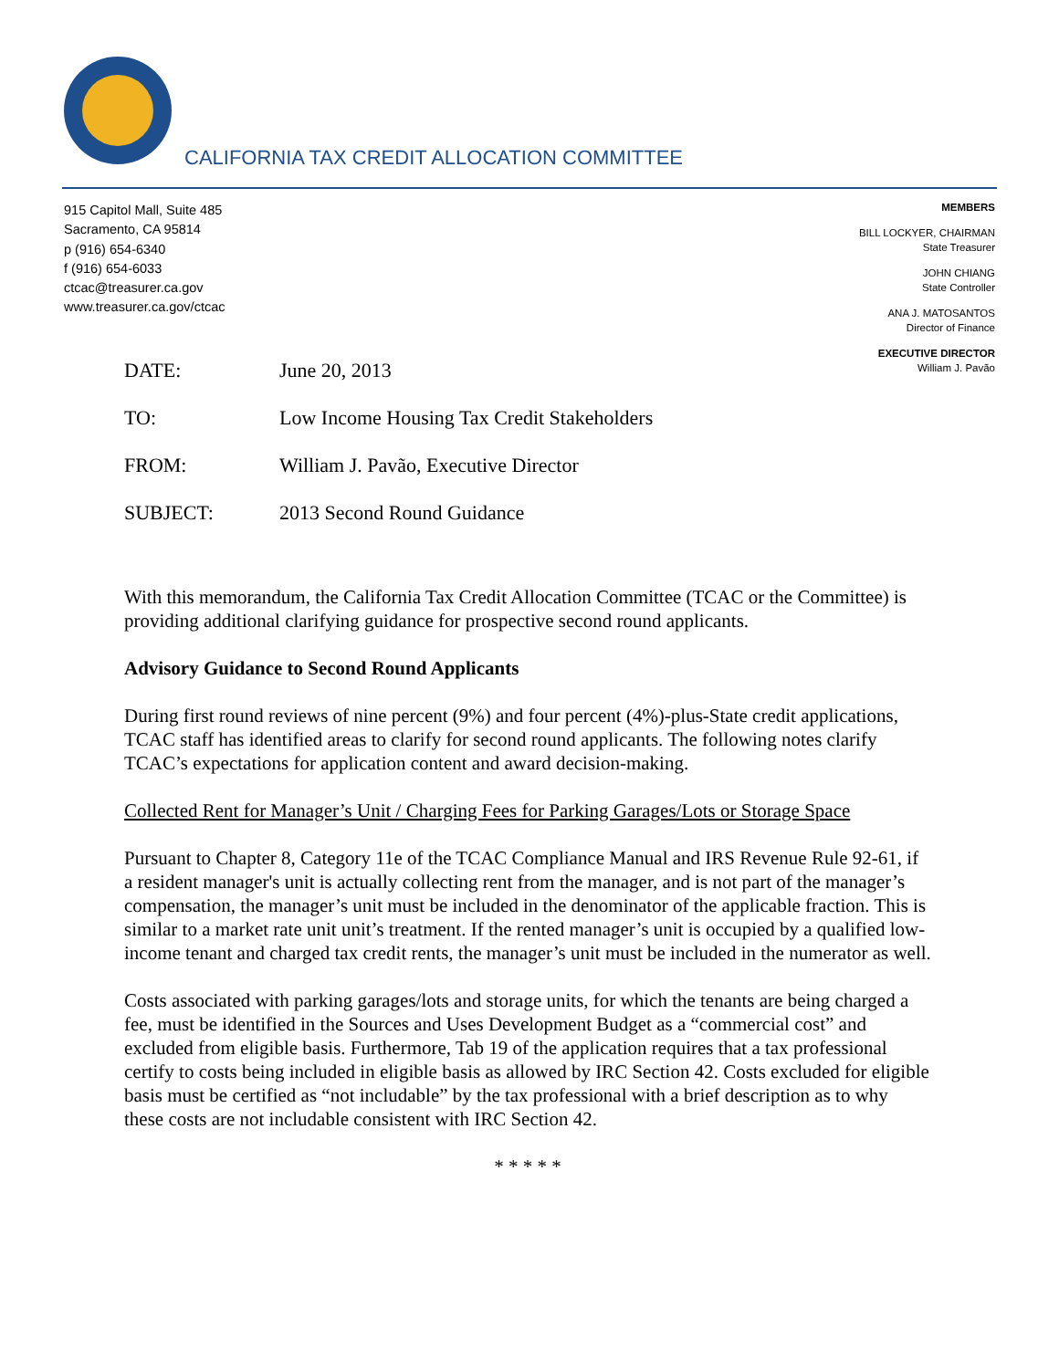CALIFORNIA TAX CREDIT ALLOCATION COMMITTEE
915 Capitol Mall, Suite 485
Sacramento, CA 95814
p (916) 654-6340
f (916) 654-6033
ctcac@treasurer.ca.gov
www.treasurer.ca.gov/ctcac
MEMBERS
BILL LOCKYER, CHAIRMAN
State Treasurer
JOHN CHIANG
State Controller
ANA J. MATOSANTOS
Director of Finance
EXECUTIVE DIRECTOR
William J. Pavão
DATE: June 20, 2013
TO: Low Income Housing Tax Credit Stakeholders
FROM: William J. Pavão, Executive Director
SUBJECT: 2013 Second Round Guidance
With this memorandum, the California Tax Credit Allocation Committee (TCAC or the Committee) is providing additional clarifying guidance for prospective second round applicants.
Advisory Guidance to Second Round Applicants
During first round reviews of nine percent (9%) and four percent (4%)-plus-State credit applications, TCAC staff has identified areas to clarify for second round applicants. The following notes clarify TCAC’s expectations for application content and award decision-making.
Collected Rent for Manager’s Unit / Charging Fees for Parking Garages/Lots or Storage Space
Pursuant to Chapter 8, Category 11e of the TCAC Compliance Manual and IRS Revenue Rule 92-61, if a resident manager's unit is actually collecting rent from the manager, and is not part of the manager’s compensation, the manager’s unit must be included in the denominator of the applicable fraction. This is similar to a market rate unit unit’s treatment. If the rented manager’s unit is occupied by a qualified low-income tenant and charged tax credit rents, the manager’s unit must be included in the numerator as well.
Costs associated with parking garages/lots and storage units, for which the tenants are being charged a fee, must be identified in the Sources and Uses Development Budget as a “commercial cost” and excluded from eligible basis. Furthermore, Tab 19 of the application requires that a tax professional certify to costs being included in eligible basis as allowed by IRC Section 42. Costs excluded for eligible basis must be certified as “not includable” by the tax professional with a brief description as to why these costs are not includable consistent with IRC Section 42.
* * * * *